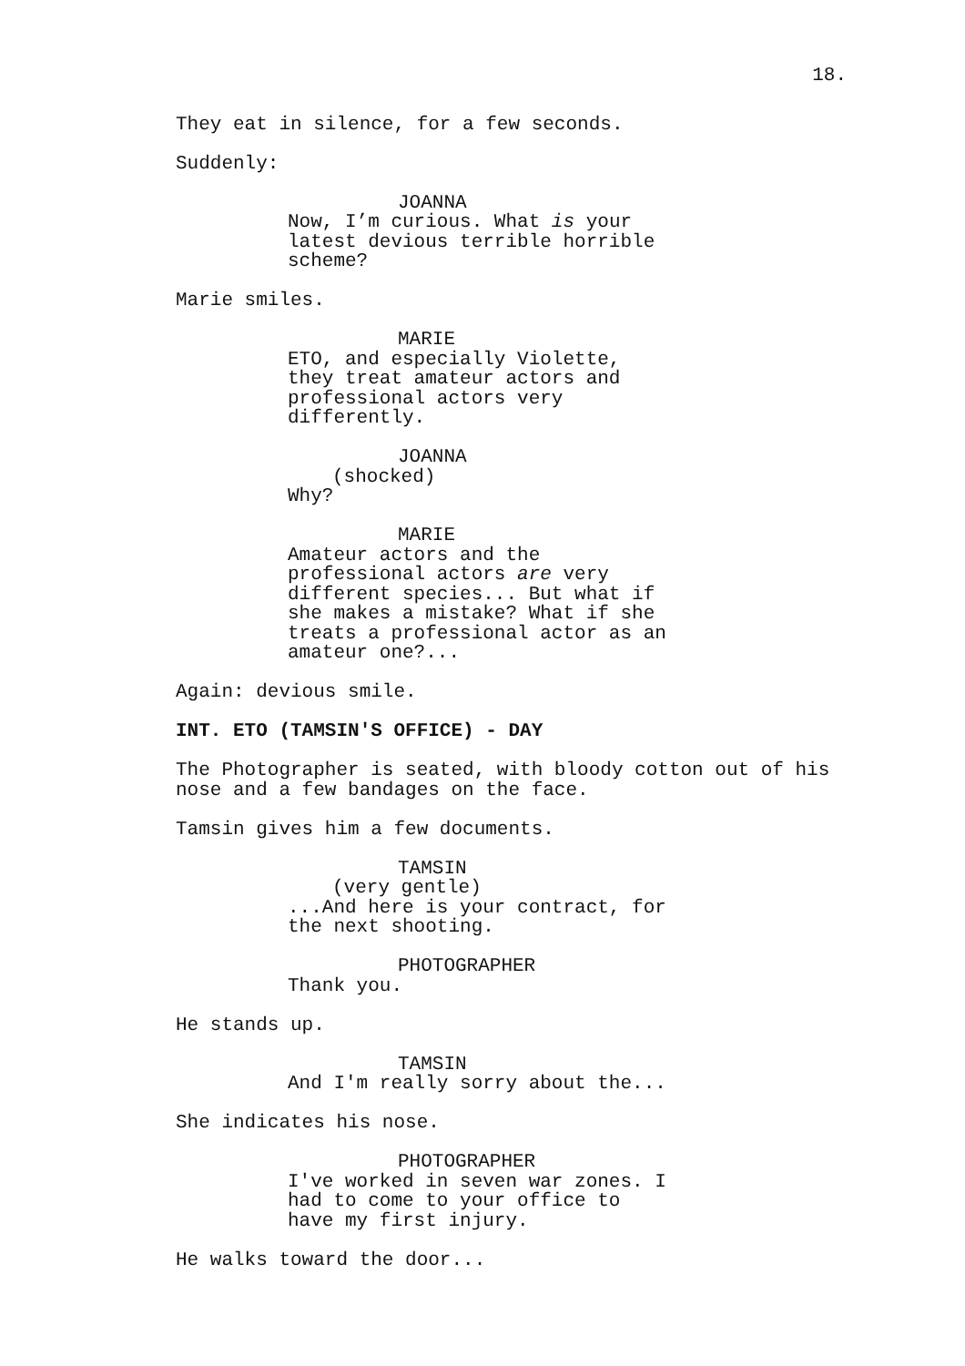18.
They eat in silence, for a few seconds.
Suddenly:
JOANNA
Now, I’m curious. What is your
latest devious terrible horrible
scheme?
Marie smiles.
MARIE
ETO, and especially Violette,
they treat amateur actors and
professional actors very
differently.
JOANNA
(shocked)
Why?
MARIE
Amateur actors and the
professional actors are very
different species... But what if
she makes a mistake? What if she
treats a professional actor as an
amateur one?...
Again: devious smile.
INT. ETO (TAMSIN'S OFFICE) - DAY
The Photographer is seated, with bloody cotton out of his nose and a few bandages on the face.
Tamsin gives him a few documents.
TAMSIN
(very gentle)
...And here is your contract, for
the next shooting.
PHOTOGRAPHER
Thank you.
He stands up.
TAMSIN
And I'm really sorry about the...
She indicates his nose.
PHOTOGRAPHER
I've worked in seven war zones. I
had to come to your office to
have my first injury.
He walks toward the door...